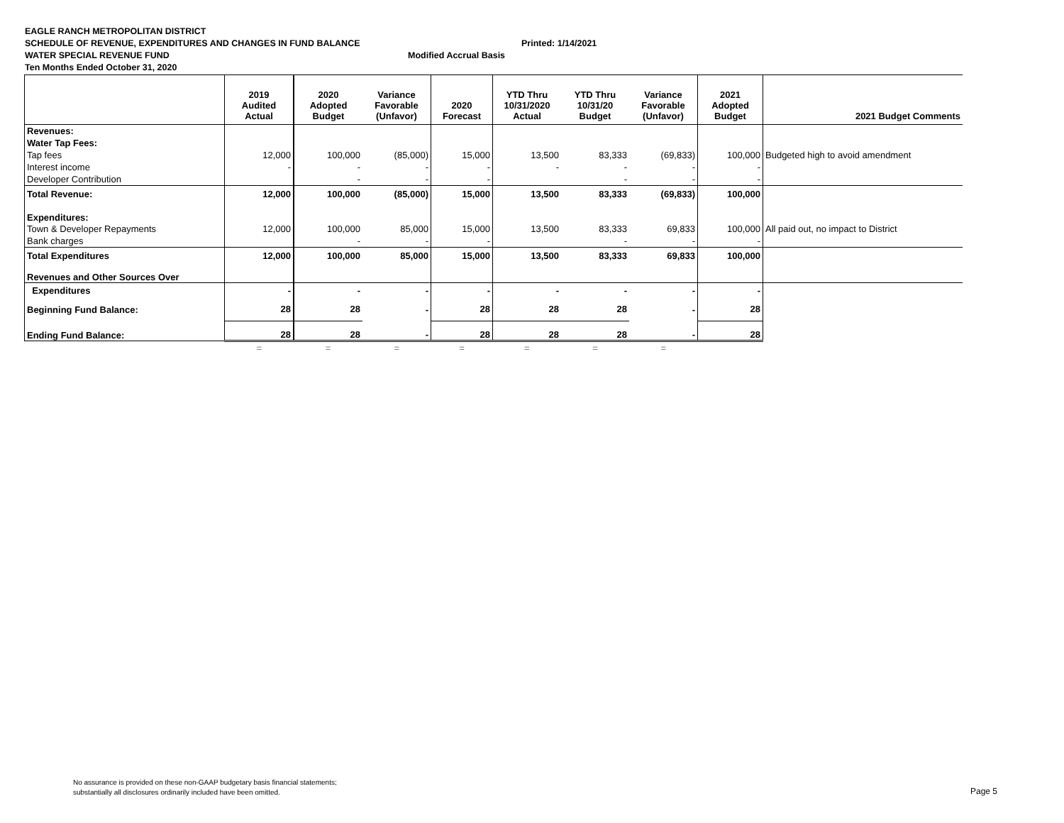EAGLE RANCH METROPOLITAN DISTRICT
SCHEDULE OF REVENUE, EXPENDITURES AND CHANGES IN FUND BALANCE Printed: 1/14/2021
WATER SPECIAL REVENUE FUND Modified Accrual Basis
Ten Months Ended October 31, 2020
| | 2019 Audited Actual | 2020 Adopted Budget | Variance Favorable (Unfavor) | 2020 Forecast | YTD Thru 10/31/2020 Actual | YTD Thru 10/31/20 Budget | Variance Favorable (Unfavor) | 2021 Adopted Budget | 2021 Budget Comments |
| --- | --- | --- | --- | --- | --- | --- | --- | --- | --- |
| Revenues: | | | | | | | | | |
| Water Tap Fees: | | | | | | | | | |
| Tap fees | 12,000 | 100,000 | (85,000) | 15,000 | 13,500 | 83,333 | (69,833) | 100,000 | Budgeted high to avoid amendment |
| Interest income | - | - | - | - | - | - | - | - | |
| Developer Contribution | | - | - | - | | - | - | - | |
| Total Revenue: | 12,000 | 100,000 | (85,000) | 15,000 | 13,500 | 83,333 | (69,833) | 100,000 | |
| Expenditures: | | | | | | | | | |
| Town & Developer Repayments | 12,000 | 100,000 | 85,000 | 15,000 | 13,500 | 83,333 | 69,833 | 100,000 | All paid out, no impact to District |
| Bank charges | | - | - | - | | - | - | - | |
| Total Expenditures | 12,000 | 100,000 | 85,000 | 15,000 | 13,500 | 83,333 | 69,833 | 100,000 | |
| Revenues and Other Sources Over | | | | | | | | | |
| Expenditures | - | - | - | - | - | - | - | - | |
| Beginning Fund Balance: | 28 | 28 | - | 28 | 28 | 28 | - | 28 | |
| Ending Fund Balance: | 28 | 28 | - | 28 | 28 | 28 | - | 28 | |
| | = | = | = | = | = | = | = | | |
No assurance is provided on these non-GAAP budgetary basis financial statements;
substantially all disclosures ordinarily included have been omitted.
Page 5